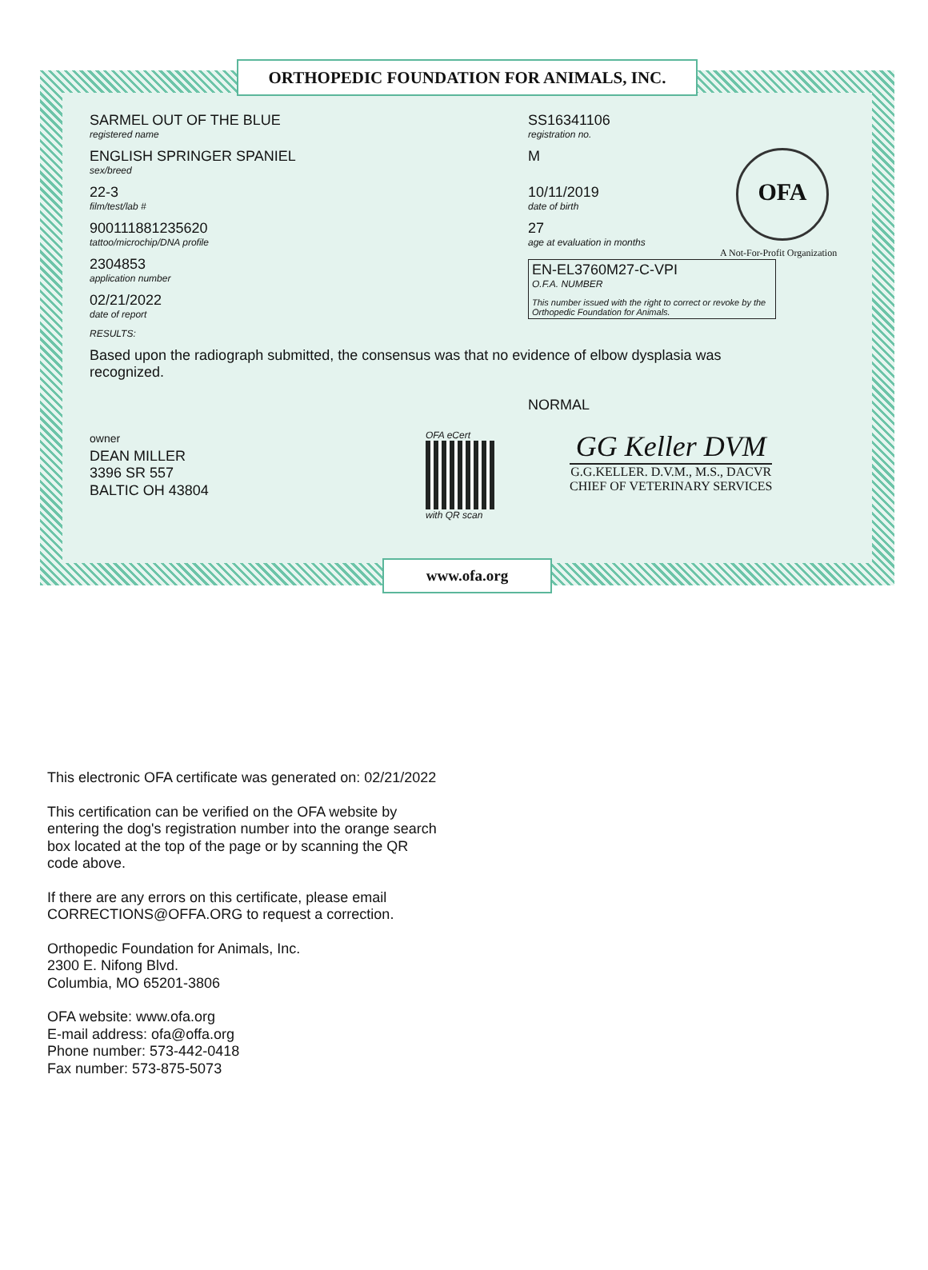ORTHOPEDIC FOUNDATION FOR ANIMALS, INC.
SARMEL OUT OF THE BLUE
registered name
ENGLISH SPRINGER SPANIEL
sex/breed
22-3
film/test/lab #
900111881235620
tattoo/microchip/DNA profile
2304853
application number
02/21/2022
date of report
SS16341106
registration no.
M
10/11/2019
date of birth
27
age at evaluation in months
OFA
A Not-For-Profit Organization
EN-EL3760M27-C-VPI
O.F.A. NUMBER
This number issued with the right to correct or revoke by the Orthopedic Foundation for Animals.
RESULTS:
Based upon the radiograph submitted, the consensus was that no evidence of elbow dysplasia was recognized.
NORMAL
owner
DEAN MILLER
3396 SR 557
BALTIC OH 43804
OFA eCert
with QR scan
GG Keller DVM
G.G.KELLER. D.V.M., M.S., DACVR
CHIEF OF VETERINARY SERVICES
www.ofa.org
This electronic OFA certificate was generated on: 02/21/2022
This certification can be verified on the OFA website by
entering the dog's registration number into the orange search
box located at the top of the page or by scanning the QR
code above.
If there are any errors on this certificate, please email
CORRECTIONS@OFFA.ORG to request a correction.
Orthopedic Foundation for Animals, Inc.
2300 E. Nifong Blvd.
Columbia, MO 65201-3806
OFA website: www.ofa.org
E-mail address: ofa@offa.org
Phone number: 573-442-0418
Fax number: 573-875-5073